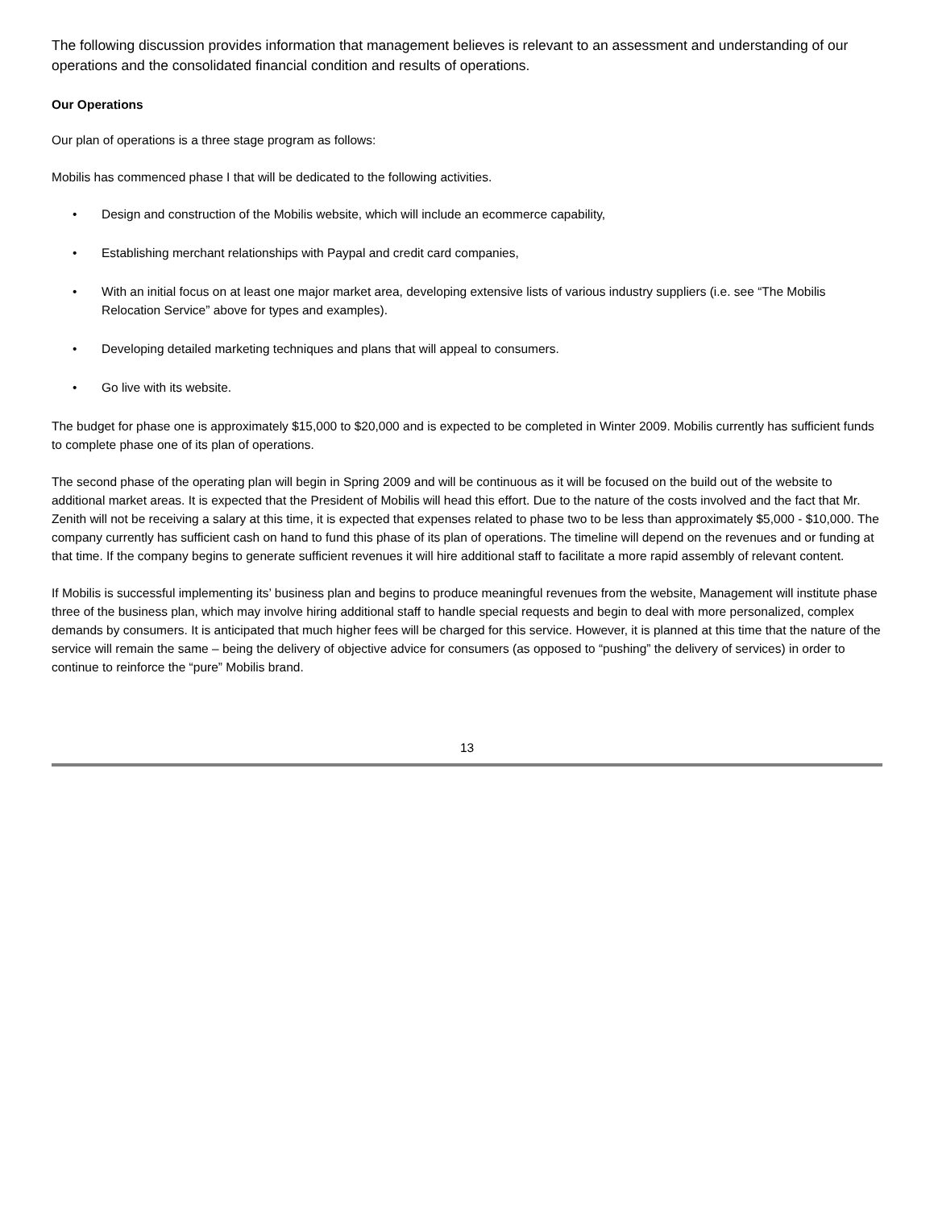The following discussion provides information that management believes is relevant to an assessment and understanding of our operations and the consolidated financial condition and results of operations.
Our Operations
Our plan of operations is a three stage program as follows:
Mobilis has commenced phase I that will be dedicated to the following activities.
• Design and construction of the Mobilis website, which will include an ecommerce capability,
• Establishing merchant relationships with Paypal and credit card companies,
• With an initial focus on at least one major market area, developing extensive lists of various industry suppliers (i.e. see “The Mobilis Relocation Service” above for types and examples).
• Developing detailed marketing techniques and plans that will appeal to consumers.
• Go live with its website.
The budget for phase one is approximately $15,000 to $20,000 and is expected to be completed in Winter 2009. Mobilis currently has sufficient funds to complete phase one of its plan of operations.
The second phase of the operating plan will begin in Spring 2009 and will be continuous as it will be focused on the build out of the website to additional market areas. It is expected that the President of Mobilis will head this effort. Due to the nature of the costs involved and the fact that Mr. Zenith will not be receiving a salary at this time, it is expected that expenses related to phase two to be less than approximately $5,000 - $10,000. The company currently has sufficient cash on hand to fund this phase of its plan of operations. The timeline will depend on the revenues and or funding at that time. If the company begins to generate sufficient revenues it will hire additional staff to facilitate a more rapid assembly of relevant content.
If Mobilis is successful implementing its’ business plan and begins to produce meaningful revenues from the website, Management will institute phase three of the business plan, which may involve hiring additional staff to handle special requests and begin to deal with more personalized, complex demands by consumers. It is anticipated that much higher fees will be charged for this service. However, it is planned at this time that the nature of the service will remain the same – being the delivery of objective advice for consumers (as opposed to “pushing” the delivery of services) in order to continue to reinforce the “pure” Mobilis brand.
13